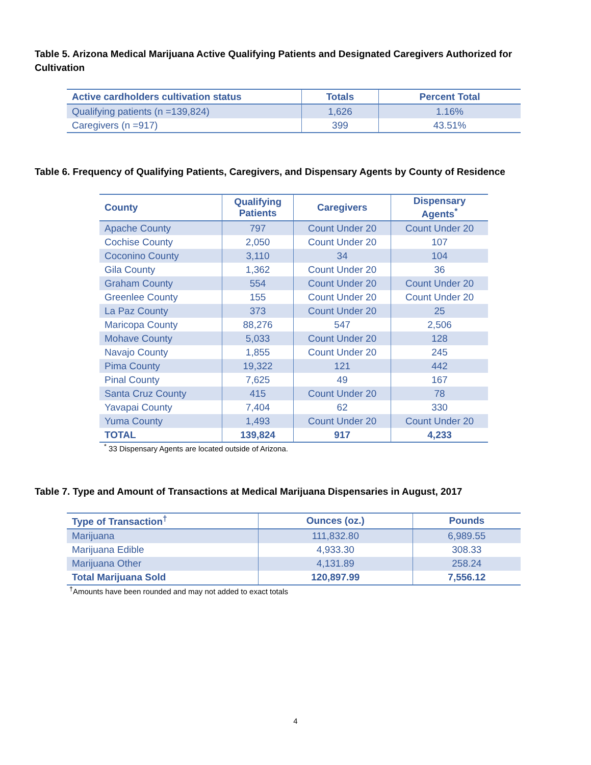Table 5. Arizona Medical Marijuana Active Qualifying Patients and Designated Caregivers Authorized for Cultivation
| Active cardholders cultivation status | Totals | Percent Total |
| --- | --- | --- |
| Qualifying patients (n =139,824) | 1,626 | 1.16% |
| Caregivers (n =917) | 399 | 43.51% |
Table 6. Frequency of Qualifying Patients, Caregivers, and Dispensary Agents by County of Residence
| County | Qualifying Patients | Caregivers | Dispensary Agents<sup>*</sup> |
| --- | --- | --- | --- |
| Apache County | 797 | Count Under 20 | Count Under 20 |
| Cochise County | 2,050 | Count Under 20 | 107 |
| Coconino County | 3,110 | 34 | 104 |
| Gila County | 1,362 | Count Under 20 | 36 |
| Graham County | 554 | Count Under 20 | Count Under 20 |
| Greenlee County | 155 | Count Under 20 | Count Under 20 |
| La Paz County | 373 | Count Under 20 | 25 |
| Maricopa County | 88,276 | 547 | 2,506 |
| Mohave County | 5,033 | Count Under 20 | 128 |
| Navajo County | 1,855 | Count Under 20 | 245 |
| Pima County | 19,322 | 121 | 442 |
| Pinal County | 7,625 | 49 | 167 |
| Santa Cruz County | 415 | Count Under 20 | 78 |
| Yavapai County | 7,404 | 62 | 330 |
| Yuma County | 1,493 | Count Under 20 | Count Under 20 |
| TOTAL | 139,824 | 917 | 4,233 |
<sup>*</sup> 33 Dispensary Agents are located outside of Arizona.
Table 7. Type and Amount of Transactions at Medical Marijuana Dispensaries in August, 2017
| Type of Transaction<sup>†</sup> | Ounces (oz.) | Pounds |
| --- | --- | --- |
| Marijuana | 111,832.80 | 6,989.55 |
| Marijuana Edible | 4,933.30 | 308.33 |
| Marijuana Other | 4,131.89 | 258.24 |
| Total Marijuana Sold | 120,897.99 | 7,556.12 |
<sup>†</sup> Amounts have been rounded and may not added to exact totals
4